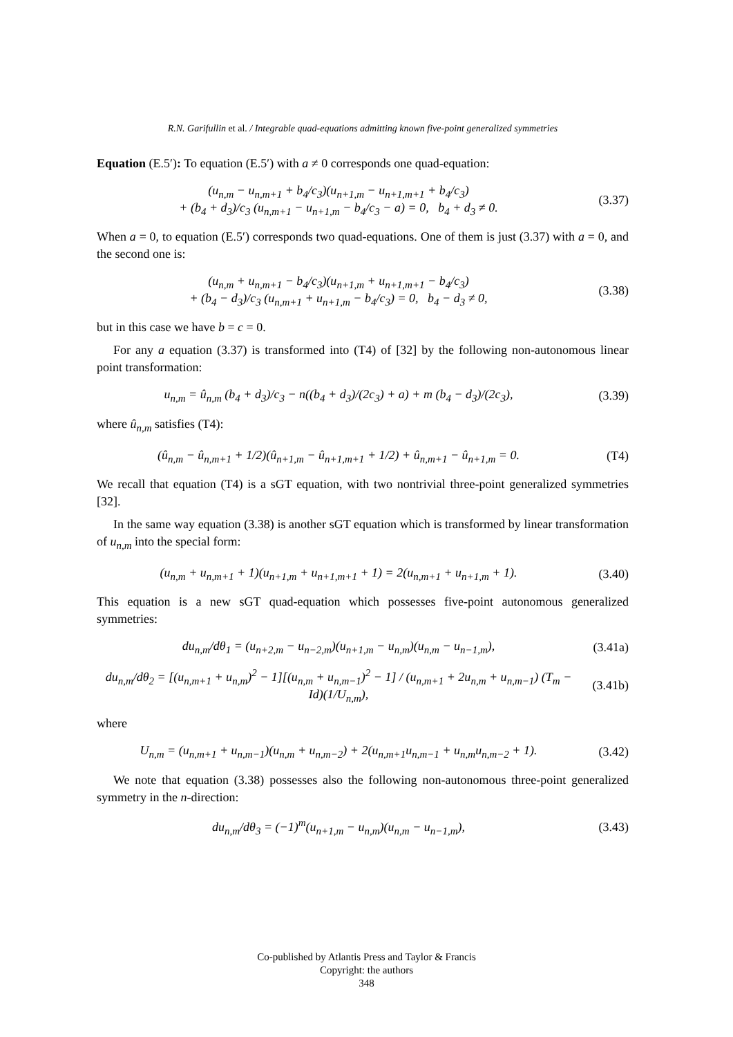R.N. Garifullin et al. / Integrable quad-equations admitting known five-point generalized symmetries
Equation (E.5′): To equation (E.5′) with a ≠ 0 corresponds one quad-equation:
(u<sub>n,m</sub> − u<sub>n,m+1</sub> + b<sub>4</sub>/c<sub>3</sub>)(u<sub>n+1,m</sub> − u<sub>n+1,m+1</sub> + b<sub>4</sub>/c<sub>3</sub>)
+ (b<sub>4</sub> + d<sub>3</sub>)/c<sub>3</sub> (u<sub>n,m+1</sub> − u<sub>n+1,m</sub> − b<sub>4</sub>/c<sub>3</sub> − a) = 0, b<sub>4</sub> + d<sub>3</sub> ≠ 0.
(3.37)
When a = 0, to equation (E.5′) corresponds two quad-equations. One of them is just (3.37) with a = 0, and the second one is:
(u<sub>n,m</sub> + u<sub>n,m+1</sub> − b<sub>4</sub>/c<sub>3</sub>)(u<sub>n+1,m</sub> + u<sub>n+1,m+1</sub> − b<sub>4</sub>/c<sub>3</sub>)
+ (b<sub>4</sub> − d<sub>3</sub>)/c<sub>3</sub> (u<sub>n,m+1</sub> + u<sub>n+1,m</sub> − b<sub>4</sub>/c<sub>3</sub>) = 0, b<sub>4</sub> − d<sub>3</sub> ≠ 0,
(3.38)
but in this case we have b = c = 0.
For any a equation (3.37) is transformed into (T4) of [32] by the following non-autonomous linear point transformation:
u<sub>n,m</sub> = û<sub>n,m</sub> (b<sub>4</sub> + d<sub>3</sub>)/c<sub>3</sub> − n((b<sub>4</sub> + d<sub>3</sub>)/(2c<sub>3</sub>) + a) + m (b<sub>4</sub> − d<sub>3</sub>)/(2c<sub>3</sub>),
(3.39)
where û<sub>n,m</sub> satisfies (T4):
(û<sub>n,m</sub> − û<sub>n,m+1</sub> + 1/2)(û<sub>n+1,m</sub> − û<sub>n+1,m+1</sub> + 1/2) + û<sub>n,m+1</sub> − û<sub>n+1,m</sub> = 0.
(T4)
We recall that equation (T4) is a sGT equation, with two nontrivial three-point generalized symmetries [32].
In the same way equation (3.38) is another sGT equation which is transformed by linear transformation of u<sub>n,m</sub> into the special form:
(u<sub>n,m</sub> + u<sub>n,m+1</sub> + 1)(u<sub>n+1,m</sub> + u<sub>n+1,m+1</sub> + 1) = 2(u<sub>n,m+1</sub> + u<sub>n+1,m</sub> + 1).
(3.40)
This equation is a new sGT quad-equation which possesses five-point autonomous generalized symmetries:
du<sub>n,m</sub>/dθ<sub>1</sub> = (u<sub>n+2,m</sub> − u<sub>n−2,m</sub>)(u<sub>n+1,m</sub> − u<sub>n,m</sub>)(u<sub>n,m</sub> − u<sub>n−1,m</sub>),
(3.41a)
du<sub>n,m</sub>/dθ<sub>2</sub> = [(u<sub>n,m+1</sub> + u<sub>n,m</sub>)<sup>2</sup> − 1][(u<sub>n,m</sub> + u<sub>n,m−1</sub>)<sup>2</sup> − 1] / (u<sub>n,m+1</sub> + 2u<sub>n,m</sub> + u<sub>n,m−1</sub>) (T<sub>m</sub> − Id)(1/U<sub>n,m</sub>),
(3.41b)
where
U<sub>n,m</sub> = (u<sub>n,m+1</sub> + u<sub>n,m−1</sub>)(u<sub>n,m</sub> + u<sub>n,m−2</sub>) + 2(u<sub>n,m+1</sub>u<sub>n,m−1</sub> + u<sub>n,m</sub>u<sub>n,m−2</sub> + 1).
(3.42)
We note that equation (3.38) possesses also the following non-autonomous three-point generalized symmetry in the n-direction:
du<sub>n,m</sub>/dθ<sub>3</sub> = (−1)<sup>m</sup>(u<sub>n+1,m</sub> − u<sub>n,m</sub>)(u<sub>n,m</sub> − u<sub>n−1,m</sub>),
(3.43)
Co-published by Atlantis Press and Taylor & Francis
Copyright: the authors
348